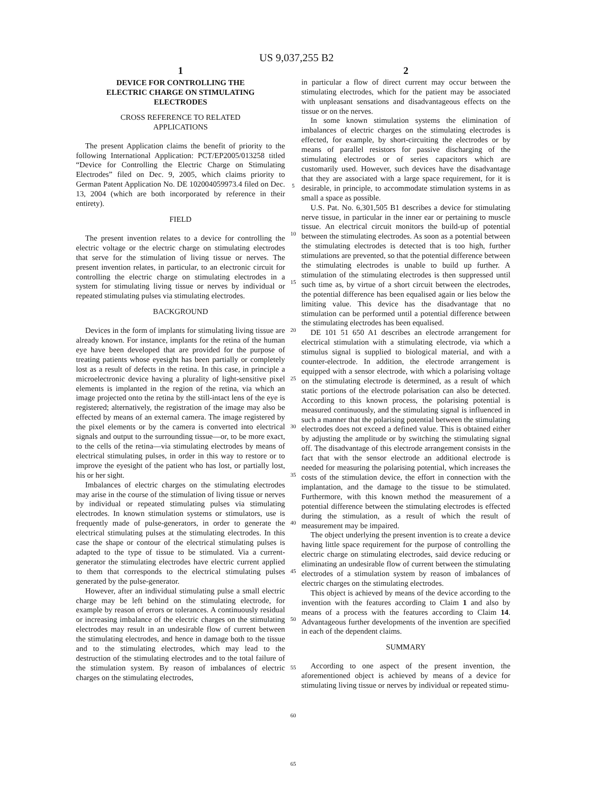US 9,037,255 B2
1
DEVICE FOR CONTROLLING THE
ELECTRIC CHARGE ON STIMULATING
ELECTRODES
CROSS REFERENCE TO RELATED
APPLICATIONS
The present Application claims the benefit of priority to the following International Application: PCT/EP2005/013258 titled “Device for Controlling the Electric Charge on Stimulating Electrodes” filed on Dec. 9, 2005, which claims priority to German Patent Application No. DE 102004059973.4 filed on Dec. 13, 2004 (which are both incorporated by reference in their entirety).
FIELD
The present invention relates to a device for controlling the electric voltage or the electric charge on stimulating electrodes that serve for the stimulation of living tissue or nerves. The present invention relates, in particular, to an electronic circuit for controlling the electric charge on stimulating electrodes in a system for stimulating living tissue or nerves by individual or repeated stimulating pulses via stimulating electrodes.
BACKGROUND
Devices in the form of implants for stimulating living tissue are already known. For instance, implants for the retina of the human eye have been developed that are provided for the purpose of treating patients whose eyesight has been partially or completely lost as a result of defects in the retina. In this case, in principle a microelectronic device having a plurality of light-sensitive pixel elements is implanted in the region of the retina, via which an image projected onto the retina by the still-intact lens of the eye is registered; alternatively, the registration of the image may also be effected by means of an external camera. The image registered by the pixel elements or by the camera is converted into electrical signals and output to the surrounding tissue—or, to be more exact, to the cells of the retina—via stimulating electrodes by means of electrical stimulating pulses, in order in this way to restore or to improve the eyesight of the patient who has lost, or partially lost, his or her sight.
Imbalances of electric charges on the stimulating electrodes may arise in the course of the stimulation of living tissue or nerves by individual or repeated stimulating pulses via stimulating electrodes. In known stimulation systems or stimulators, use is frequently made of pulse-generators, in order to generate the electrical stimulating pulses at the stimulating electrodes. In this case the shape or contour of the electrical stimulating pulses is adapted to the type of tissue to be stimulated. Via a current-generator the stimulating electrodes have electric current applied to them that corresponds to the electrical stimulating pulses generated by the pulse-generator.
However, after an individual stimulating pulse a small electric charge may be left behind on the stimulating electrode, for example by reason of errors or tolerances. A continuously residual or increasing imbalance of the electric charges on the stimulating electrodes may result in an undesirable flow of current between the stimulating electrodes, and hence in damage both to the tissue and to the stimulating electrodes, which may lead to the destruction of the stimulating electrodes and to the total failure of the stimulation system. By reason of imbalances of electric charges on the stimulating electrodes,
5
10
15
20
25
30
35
40
45
50
55
60
65
2
in particular a flow of direct current may occur between the stimulating electrodes, which for the patient may be associated with unpleasant sensations and disadvantageous effects on the tissue or on the nerves.
In some known stimulation systems the elimination of imbalances of electric charges on the stimulating electrodes is effected, for example, by short-circuiting the electrodes or by means of parallel resistors for passive discharging of the stimulating electrodes or of series capacitors which are customarily used. However, such devices have the disadvantage that they are associated with a large space requirement, for it is desirable, in principle, to accommodate stimulation systems in as small a space as possible.
U.S. Pat. No. 6,301,505 B1 describes a device for stimulating nerve tissue, in particular in the inner ear or pertaining to muscle tissue. An electrical circuit monitors the build-up of potential between the stimulating electrodes. As soon as a potential between the stimulating electrodes is detected that is too high, further stimulations are prevented, so that the potential difference between the stimulating electrodes is unable to build up further. A stimulation of the stimulating electrodes is then suppressed until such time as, by virtue of a short circuit between the electrodes, the potential difference has been equalised again or lies below the limiting value. This device has the disadvantage that no stimulation can be performed until a potential difference between the stimulating electrodes has been equalised.
DE 101 51 650 A1 describes an electrode arrangement for electrical stimulation with a stimulating electrode, via which a stimulus signal is supplied to biological material, and with a counter-electrode. In addition, the electrode arrangement is equipped with a sensor electrode, with which a polarising voltage on the stimulating electrode is determined, as a result of which static portions of the electrode polarisation can also be detected. According to this known process, the polarising potential is measured continuously, and the stimulating signal is influenced in such a manner that the polarising potential between the stimulating electrodes does not exceed a defined value. This is obtained either by adjusting the amplitude or by switching the stimulating signal off. The disadvantage of this electrode arrangement consists in the fact that with the sensor electrode an additional electrode is needed for measuring the polarising potential, which increases the costs of the stimulation device, the effort in connection with the implantation, and the damage to the tissue to be stimulated. Furthermore, with this known method the measurement of a potential difference between the stimulating electrodes is effected during the stimulation, as a result of which the result of measurement may be impaired.
The object underlying the present invention is to create a device having little space requirement for the purpose of controlling the electric charge on stimulating electrodes, said device reducing or eliminating an undesirable flow of current between the stimulating electrodes of a stimulation system by reason of imbalances of electric charges on the stimulating electrodes.
This object is achieved by means of the device according to the invention with the features according to Claim 1 and also by means of a process with the features according to Claim 14. Advantageous further developments of the invention are specified in each of the dependent claims.
SUMMARY
According to one aspect of the present invention, the aforementioned object is achieved by means of a device for stimulating living tissue or nerves by individual or repeated stimu-